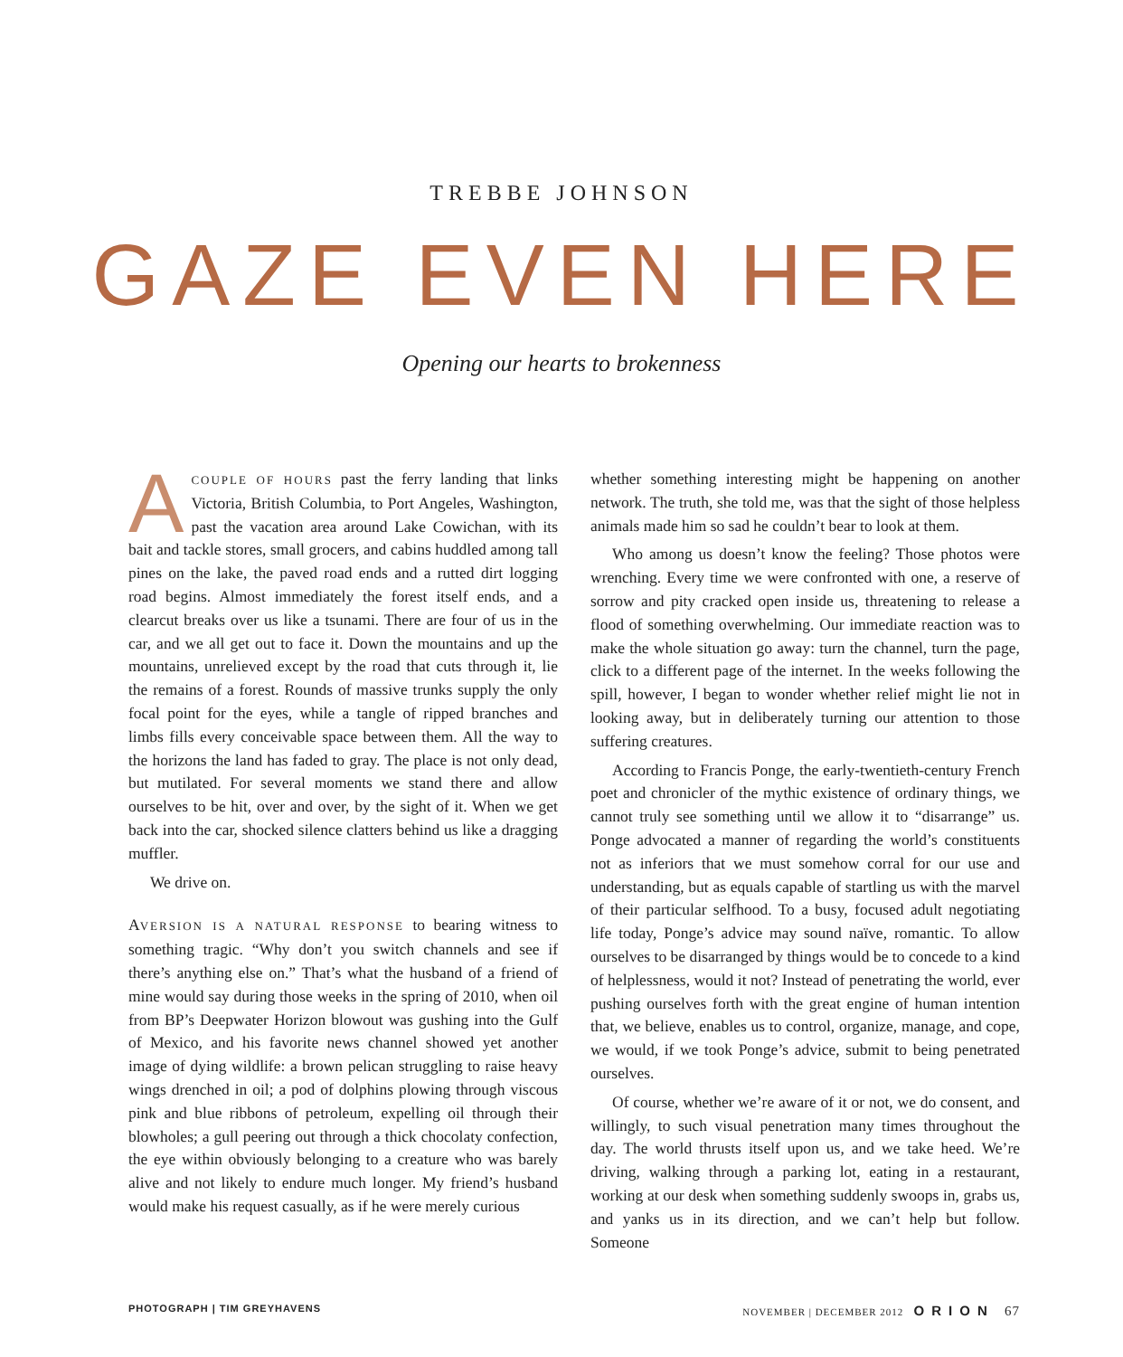TREBBE JOHNSON
GAZE EVEN HERE
Opening our hearts to brokenness
ACOUPLE OF HOURS past the ferry landing that links Victoria, British Columbia, to Port Angeles, Washington, past the vacation area around Lake Cowichan, with its bait and tackle stores, small grocers, and cabins huddled among tall pines on the lake, the paved road ends and a rutted dirt logging road begins. Almost immediately the forest itself ends, and a clearcut breaks over us like a tsunami. There are four of us in the car, and we all get out to face it. Down the mountains and up the mountains, unrelieved except by the road that cuts through it, lie the remains of a forest. Rounds of massive trunks supply the only focal point for the eyes, while a tangle of ripped branches and limbs fills every conceivable space between them. All the way to the horizons the land has faded to gray. The place is not only dead, but mutilated. For several moments we stand there and allow ourselves to be hit, over and over, by the sight of it. When we get back into the car, shocked silence clatters behind us like a dragging muffler.
We drive on.
AVERSION IS A NATURAL RESPONSE to bearing witness to something tragic. “Why don’t you switch channels and see if there’s anything else on.” That’s what the husband of a friend of mine would say during those weeks in the spring of 2010, when oil from BP’s Deepwater Horizon blowout was gushing into the Gulf of Mexico, and his favorite news channel showed yet another image of dying wildlife: a brown pelican struggling to raise heavy wings drenched in oil; a pod of dolphins plowing through viscous pink and blue ribbons of petroleum, expelling oil through their blowholes; a gull peering out through a thick chocolaty confection, the eye within obviously belonging to a creature who was barely alive and not likely to endure much longer. My friend’s husband would make his request casually, as if he were merely curious
whether something interesting might be happening on another network. The truth, she told me, was that the sight of those helpless animals made him so sad he couldn’t bear to look at them.
Who among us doesn’t know the feeling? Those photos were wrenching. Every time we were confronted with one, a reserve of sorrow and pity cracked open inside us, threatening to release a flood of something overwhelming. Our immediate reaction was to make the whole situation go away: turn the channel, turn the page, click to a different page of the internet. In the weeks following the spill, however, I began to wonder whether relief might lie not in looking away, but in deliberately turning our attention to those suffering creatures.
According to Francis Ponge, the early-twentieth-century French poet and chronicler of the mythic existence of ordinary things, we cannot truly see something until we allow it to “disarrange” us. Ponge advocated a manner of regarding the world’s constituents not as inferiors that we must somehow corral for our use and understanding, but as equals capable of startling us with the marvel of their particular selfhood. To a busy, focused adult negotiating life today, Ponge’s advice may sound naïve, romantic. To allow ourselves to be disarranged by things would be to concede to a kind of helplessness, would it not? Instead of penetrating the world, ever pushing ourselves forth with the great engine of human intention that, we believe, enables us to control, organize, manage, and cope, we would, if we took Ponge’s advice, submit to being penetrated ourselves.
Of course, whether we’re aware of it or not, we do consent, and willingly, to such visual penetration many times throughout the day. The world thrusts itself upon us, and we take heed. We’re driving, walking through a parking lot, eating in a restaurant, working at our desk when something suddenly swoops in, grabs us, and yanks us in its direction, and we can’t help but follow. Someone
PHOTOGRAPH | TIM GREYHAVENS NOVEMBER | DECEMBER 2012 ORION 67